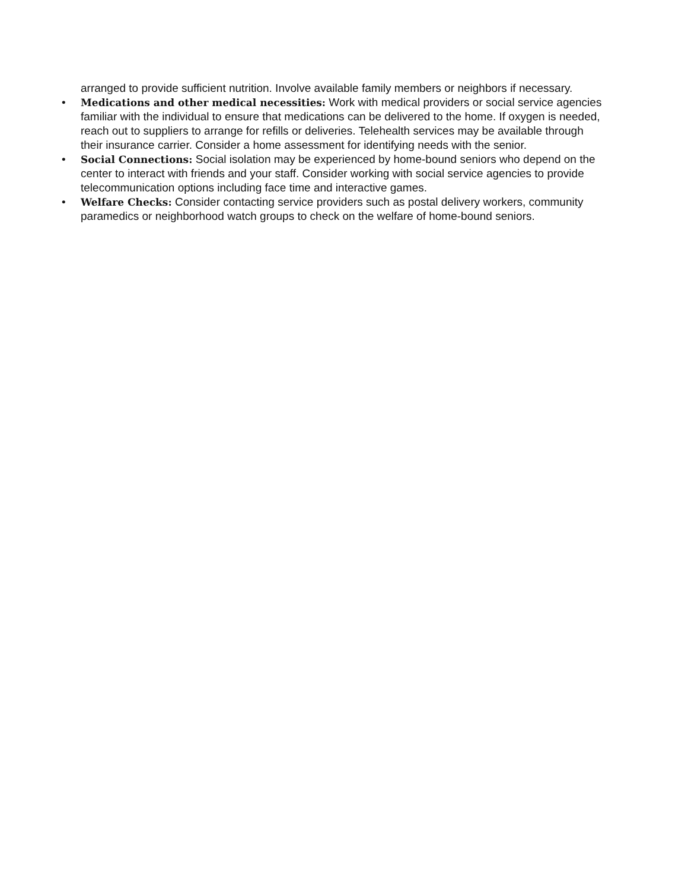arranged to provide sufficient nutrition. Involve available family members or neighbors if necessary.
• Medications and other medical necessities: Work with medical providers or social service agencies familiar with the individual to ensure that medications can be delivered to the home. If oxygen is needed, reach out to suppliers to arrange for refills or deliveries. Telehealth services may be available through their insurance carrier. Consider a home assessment for identifying needs with the senior.
• Social Connections: Social isolation may be experienced by home-bound seniors who depend on the center to interact with friends and your staff. Consider working with social service agencies to provide telecommunication options including face time and interactive games.
• Welfare Checks: Consider contacting service providers such as postal delivery workers, community paramedics or neighborhood watch groups to check on the welfare of home-bound seniors.